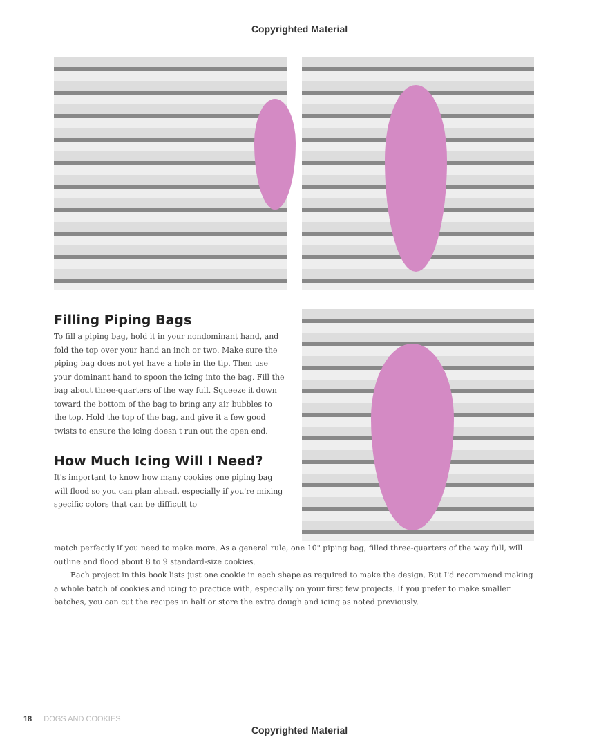Copyrighted Material
Filling Piping Bags
To fill a piping bag, hold it in your nondominant hand, and fold the top over your hand an inch or two. Make sure the piping bag does not yet have a hole in the tip. Then use your dominant hand to spoon the icing into the bag. Fill the bag about three-quarters of the way full. Squeeze it down toward the bottom of the bag to bring any air bubbles to the top. Hold the top of the bag, and give it a few good twists to ensure the icing doesn't run out the open end.
How Much Icing Will I Need?
It's important to know how many cookies one piping bag will flood so you can plan ahead, especially if you're mixing specific colors that can be difficult to
match perfectly if you need to make more. As a general rule, one 10" piping bag, filled three-quarters of the way full, will outline and flood about 8 to 9 standard-size cookies.
Each project in this book lists just one cookie in each shape as required to make the design. But I'd recommend making a whole batch of cookies and icing to practice with, especially on your first few projects. If you prefer to make smaller batches, you can cut the recipes in half or store the extra dough and icing as noted previously.
18 DOGS AND COOKIES
Copyrighted Material